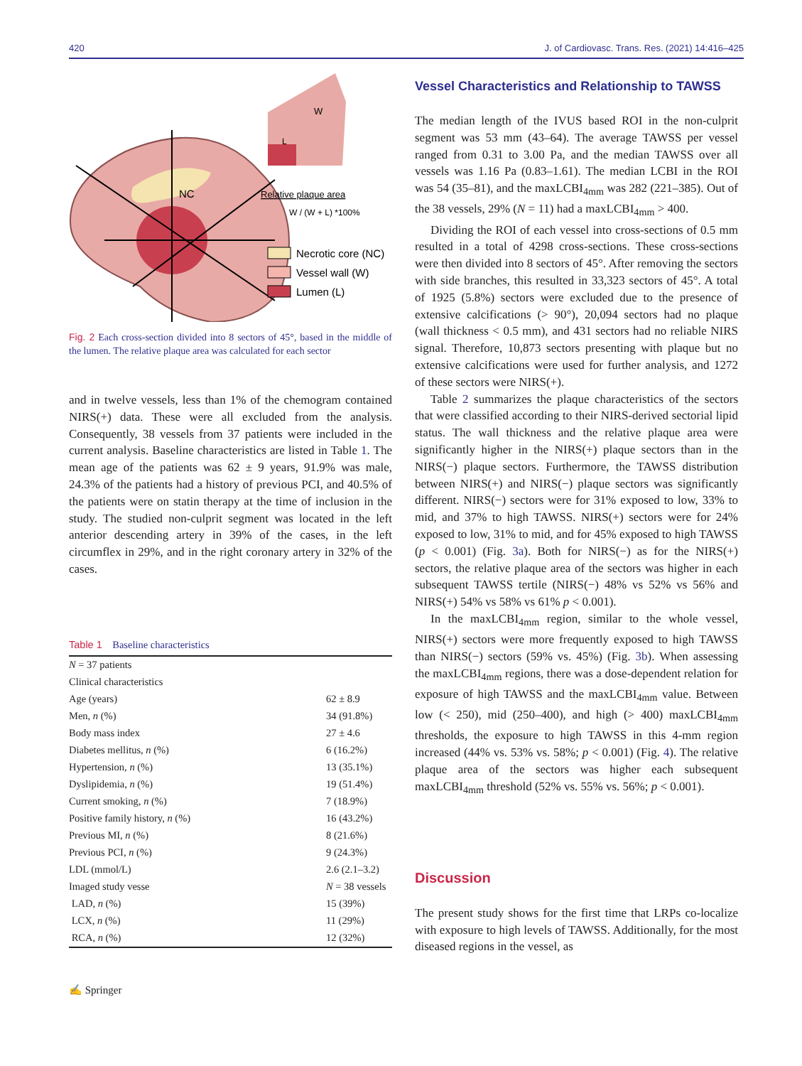420 J. of Cardiovasc. Trans. Res. (2021) 14:416–425
NC
W
L
Relative plaque area
W / (W + L) *100%
Necrotic core (NC)
Vessel wall (W)
Lumen (L)
Fig. 2 Each cross-section divided into 8 sectors of 45°, based in the middle of the lumen. The relative plaque area was calculated for each sector
and in twelve vessels, less than 1% of the chemogram contained NIRS(+) data. These were all excluded from the analysis. Consequently, 38 vessels from 37 patients were included in the current analysis. Baseline characteristics are listed in Table 1. The mean age of the patients was 62 ± 9 years, 91.9% was male, 24.3% of the patients had a history of previous PCI, and 40.5% of the patients were on statin therapy at the time of inclusion in the study. The studied non-culprit segment was located in the left anterior descending artery in 39% of the cases, in the left circumflex in 29%, and in the right coronary artery in 32% of the cases.
Table 1 Baseline characteristics
| N = 37 patients | |
| Clinical characteristics | |
| Age (years) | 62 ± 8.9 |
| Men, n (%) | 34 (91.8%) |
| Body mass index | 27 ± 4.6 |
| Diabetes mellitus, n (%) | 6 (16.2%) |
| Hypertension, n (%) | 13 (35.1%) |
| Dyslipidemia, n (%) | 19 (51.4%) |
| Current smoking, n (%) | 7 (18.9%) |
| Positive family history, n (%) | 16 (43.2%) |
| Previous MI, n (%) | 8 (21.6%) |
| Previous PCI, n (%) | 9 (24.3%) |
| LDL (mmol/L) | 2.6 (2.1–3.2) |
| Imaged study vesse | N = 38 vessels |
| LAD, n (%) | 15 (39%) |
| LCX, n (%) | 11 (29%) |
| RCA, n (%) | 12 (32%) |
✍ Springer
Vessel Characteristics and Relationship to TAWSS
The median length of the IVUS based ROI in the non-culprit segment was 53 mm (43–64). The average TAWSS per vessel ranged from 0.31 to 3.00 Pa, and the median TAWSS over all vessels was 1.16 Pa (0.83–1.61). The median LCBI in the ROI was 54 (35–81), and the maxLCBI<sub>4mm</sub> was 282 (221–385). Out of the 38 vessels, 29% (N = 11) had a maxLCBI<sub>4mm</sub> > 400.
Dividing the ROI of each vessel into cross-sections of 0.5 mm resulted in a total of 4298 cross-sections. These cross-sections were then divided into 8 sectors of 45°. After removing the sectors with side branches, this resulted in 33,323 sectors of 45°. A total of 1925 (5.8%) sectors were excluded due to the presence of extensive calcifications (> 90°), 20,094 sectors had no plaque (wall thickness < 0.5 mm), and 431 sectors had no reliable NIRS signal. Therefore, 10,873 sectors presenting with plaque but no extensive calcifications were used for further analysis, and 1272 of these sectors were NIRS(+).
Table 2 summarizes the plaque characteristics of the sectors that were classified according to their NIRS-derived sectorial lipid status. The wall thickness and the relative plaque area were significantly higher in the NIRS(+) plaque sectors than in the NIRS(−) plaque sectors. Furthermore, the TAWSS distribution between NIRS(+) and NIRS(−) plaque sectors was significantly different. NIRS(−) sectors were for 31% exposed to low, 33% to mid, and 37% to high TAWSS. NIRS(+) sectors were for 24% exposed to low, 31% to mid, and for 45% exposed to high TAWSS (p < 0.001) (Fig. 3a). Both for NIRS(−) as for the NIRS(+) sectors, the relative plaque area of the sectors was higher in each subsequent TAWSS tertile (NIRS(−) 48% vs 52% vs 56% and NIRS(+) 54% vs 58% vs 61% p < 0.001).
In the maxLCBI<sub>4mm</sub> region, similar to the whole vessel, NIRS(+) sectors were more frequently exposed to high TAWSS than NIRS(−) sectors (59% vs. 45%) (Fig. 3b). When assessing the maxLCBI<sub>4mm</sub> regions, there was a dose-dependent relation for exposure of high TAWSS and the maxLCBI<sub>4mm</sub> value. Between low (< 250), mid (250–400), and high (> 400) maxLCBI<sub>4mm</sub> thresholds, the exposure to high TAWSS in this 4-mm region increased (44% vs. 53% vs. 58%; p < 0.001) (Fig. 4). The relative plaque area of the sectors was higher each subsequent maxLCBI<sub>4mm</sub> threshold (52% vs. 55% vs. 56%; p < 0.001).
Discussion
The present study shows for the first time that LRPs co-localize with exposure to high levels of TAWSS. Additionally, for the most diseased regions in the vessel, as